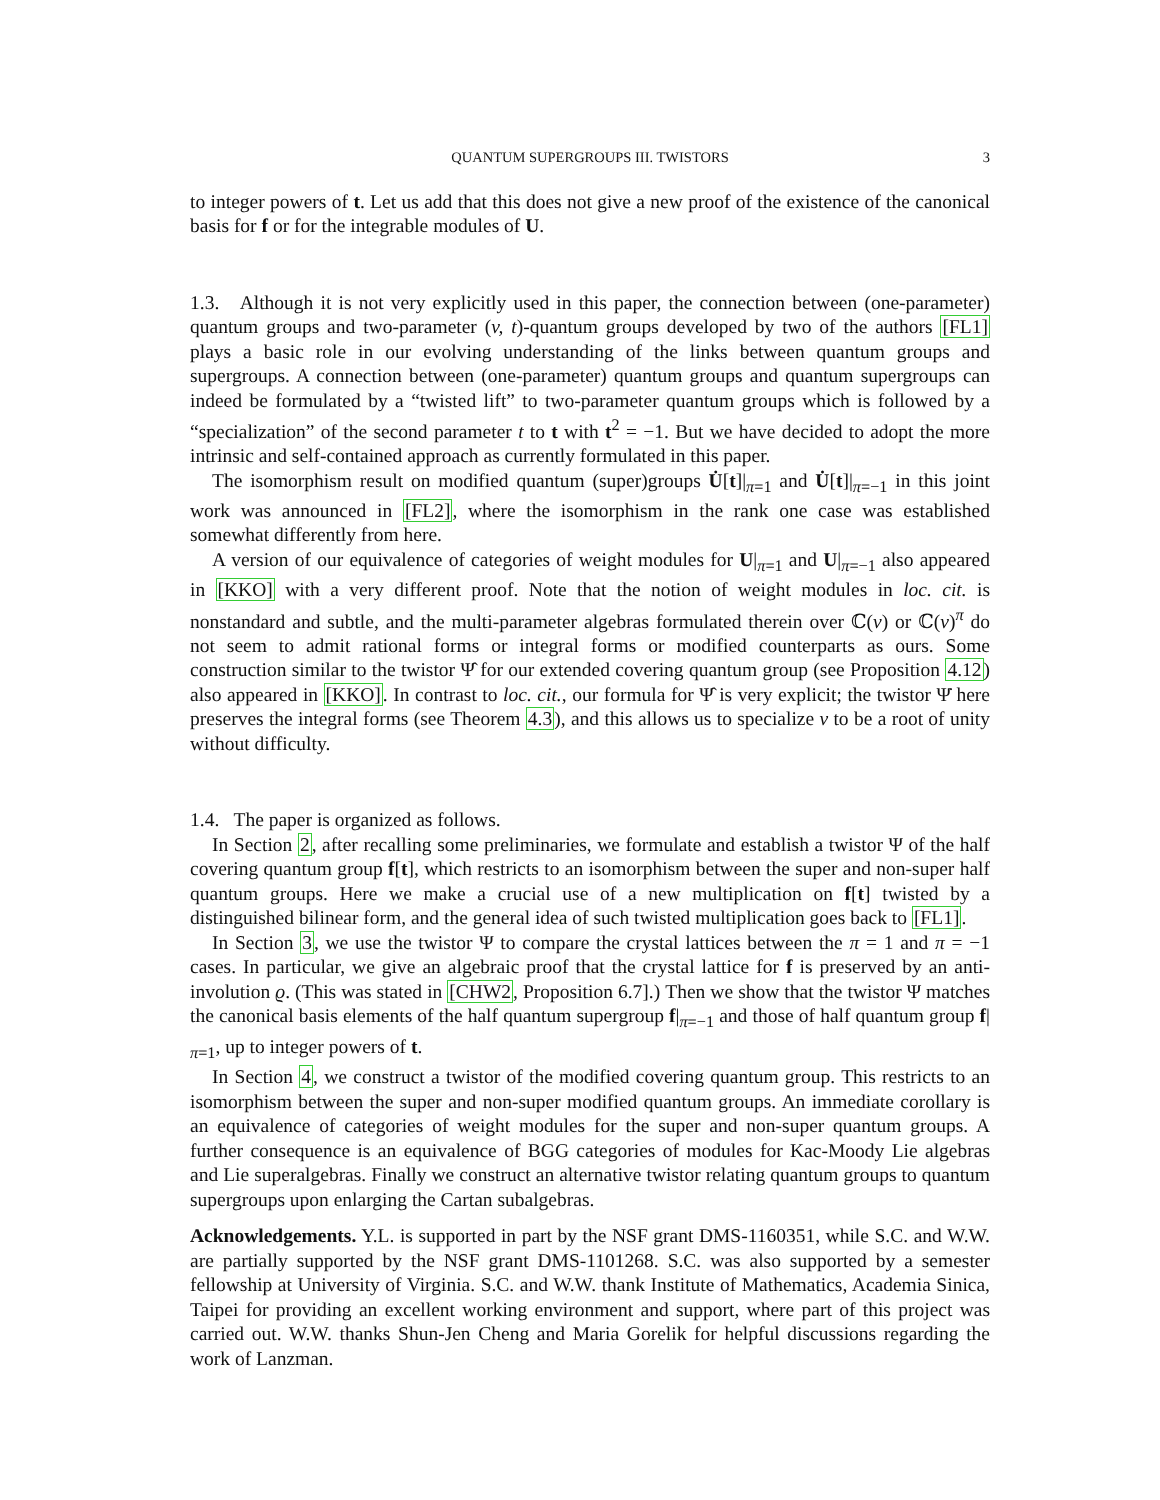QUANTUM SUPERGROUPS III. TWISTORS 3
to integer powers of t. Let us add that this does not give a new proof of the existence of the canonical basis for f or for the integrable modules of U.
1.3. Although it is not very explicitly used in this paper, the connection between (one-parameter) quantum groups and two-parameter (v, t)-quantum groups developed by two of the authors [FL1] plays a basic role in our evolving understanding of the links between quantum groups and supergroups. A connection between (one-parameter) quantum groups and quantum supergroups can indeed be formulated by a “twisted lift” to two-parameter quantum groups which is followed by a “specialization” of the second parameter t to t with t<sup>2</sup> = −1. But we have decided to adopt the more intrinsic and self-contained approach as currently formulated in this paper.
The isomorphism result on modified quantum (super)groups U̇[t]|<sub>π=1</sub> and U̇[t]|<sub>π=−1</sub> in this joint work was announced in [FL2], where the isomorphism in the rank one case was established somewhat differently from here.
A version of our equivalence of categories of weight modules for U|<sub>π=1</sub> and U|<sub>π=−1</sub> also appeared in [KKO] with a very different proof. Note that the notion of weight modules in loc. cit. is nonstandard and subtle, and the multi-parameter algebras formulated therein over ℂ(v) or ℂ(v)<sup>π</sup> do not seem to admit rational forms or integral forms or modified counterparts as ours. Some construction similar to the twistor Ψ̂ for our extended covering quantum group (see Proposition 4.12) also appeared in [KKO]. In contrast to loc. cit., our formula for Ψ̂ is very explicit; the twistor Ψ̇ here preserves the integral forms (see Theorem 4.3), and this allows us to specialize v to be a root of unity without difficulty.
1.4. The paper is organized as follows.
In Section 2, after recalling some preliminaries, we formulate and establish a twistor Ψ of the half covering quantum group f[t], which restricts to an isomorphism between the super and non-super half quantum groups. Here we make a crucial use of a new multiplication on f[t] twisted by a distinguished bilinear form, and the general idea of such twisted multiplication goes back to [FL1].
In Section 3, we use the twistor Ψ to compare the crystal lattices between the π = 1 and π = −1 cases. In particular, we give an algebraic proof that the crystal lattice for f is preserved by an anti-involution ϱ. (This was stated in [CHW2, Proposition 6.7].) Then we show that the twistor Ψ matches the canonical basis elements of the half quantum supergroup f|<sub>π=−1</sub> and those of half quantum group f|<sub>π=1</sub>, up to integer powers of t.
In Section 4, we construct a twistor of the modified covering quantum group. This restricts to an isomorphism between the super and non-super modified quantum groups. An immediate corollary is an equivalence of categories of weight modules for the super and non-super quantum groups. A further consequence is an equivalence of BGG categories of modules for Kac-Moody Lie algebras and Lie superalgebras. Finally we construct an alternative twistor relating quantum groups to quantum supergroups upon enlarging the Cartan subalgebras.
Acknowledgements. Y.L. is supported in part by the NSF grant DMS-1160351, while S.C. and W.W. are partially supported by the NSF grant DMS-1101268. S.C. was also supported by a semester fellowship at University of Virginia. S.C. and W.W. thank Institute of Mathematics, Academia Sinica, Taipei for providing an excellent working environment and support, where part of this project was carried out. W.W. thanks Shun-Jen Cheng and Maria Gorelik for helpful discussions regarding the work of Lanzman.